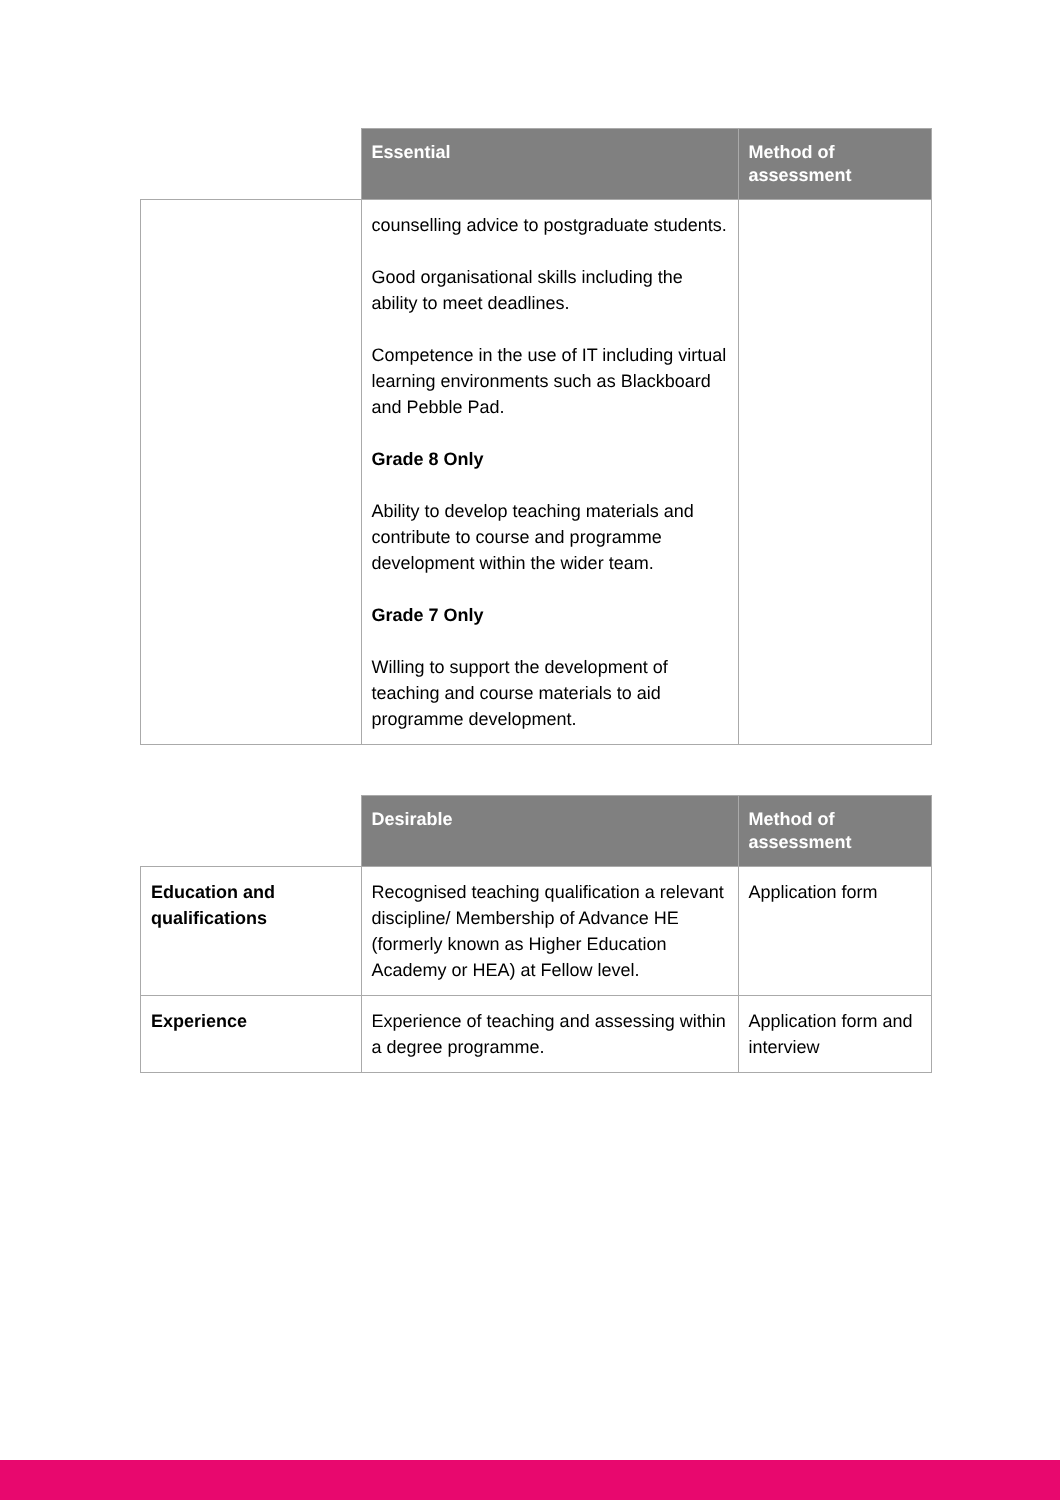| | Essential | Method of assessment |
| --- | --- | --- |
| | counselling advice to postgraduate students. Good organisational skills including the ability to meet deadlines. Competence in the use of IT including virtual learning environments such as Blackboard and Pebble Pad. Grade 8 Only Ability to develop teaching materials and contribute to course and programme development within the wider team. Grade 7 Only Willing to support the development of teaching and course materials to aid programme development. | |
| | Desirable | Method of assessment |
| --- | --- | --- |
| Education and qualifications | Recognised teaching qualification a relevant discipline/ Membership of Advance HE (formerly known as Higher Education Academy or HEA) at Fellow level. | Application form |
| Experience | Experience of teaching and assessing within a degree programme. | Application form and interview |